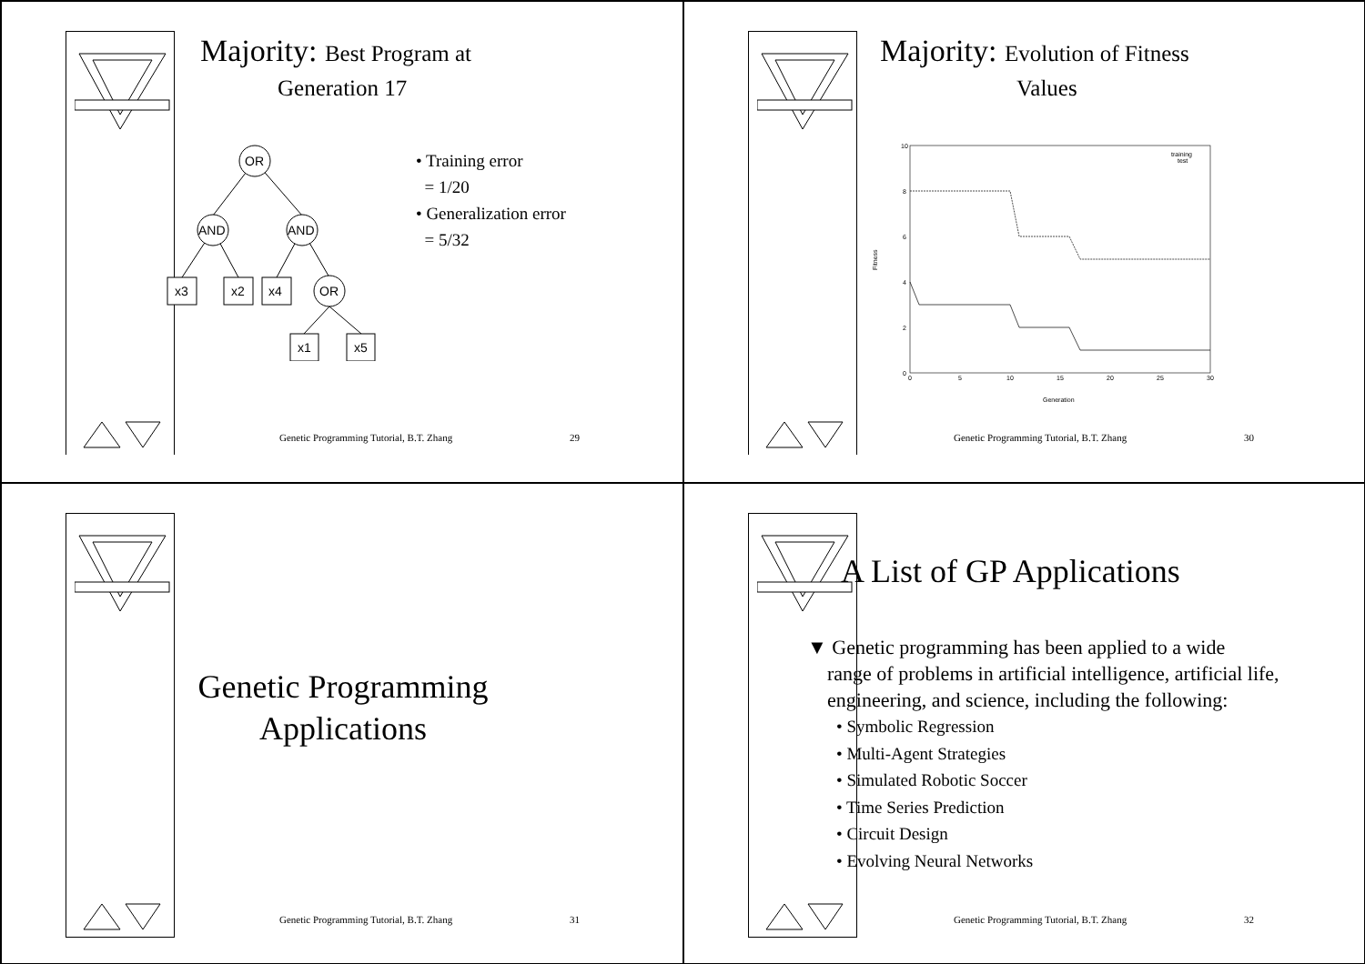Majority: Best Program at
Generation 17
OR
AND
AND
OR
x3
x2
x4
x1
x5
• Training error
= 1/20
• Generalization error
= 5/32
Genetic Programming Tutorial, B.T. Zhang 29
Majority: Evolution of Fitness
Values
10
8
6
4
2
0
0
5
10
15
20
25
30
Generation
training
test
Fitness
Genetic Programming Tutorial, B.T. Zhang 30
Genetic Programming
Applications
Genetic Programming Tutorial, B.T. Zhang 31
A List of GP Applications
▼ Genetic programming has been applied to a wide
range of problems in artificial intelligence, artificial life, engineering, and science, including the following:
• Symbolic Regression
• Multi-Agent Strategies
• Simulated Robotic Soccer
• Time Series Prediction
• Circuit Design
• Evolving Neural Networks
Genetic Programming Tutorial, B.T. Zhang 32